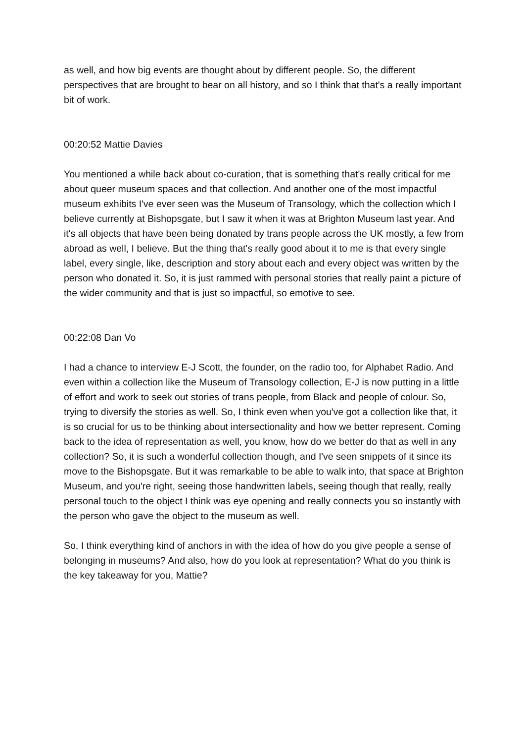as well, and how big events are thought about by different people. So, the different perspectives that are brought to bear on all history, and so I think that that's a really important bit of work.
00:20:52 Mattie Davies
You mentioned a while back about co-curation, that is something that's really critical for me about queer museum spaces and that collection. And another one of the most impactful museum exhibits I've ever seen was the Museum of Transology, which the collection which I believe currently at Bishopsgate, but I saw it when it was at Brighton Museum last year. And it's all objects that have been being donated by trans people across the UK mostly, a few from abroad as well, I believe. But the thing that's really good about it to me is that every single label, every single, like, description and story about each and every object was written by the person who donated it. So, it is just rammed with personal stories that really paint a picture of the wider community and that is just so impactful, so emotive to see.
00:22:08 Dan Vo
I had a chance to interview E-J Scott, the founder, on the radio too, for Alphabet Radio. And even within a collection like the Museum of Transology collection, E-J is now putting in a little of effort and work to seek out stories of trans people, from Black and people of colour. So, trying to diversify the stories as well. So, I think even when you've got a collection like that, it is so crucial for us to be thinking about intersectionality and how we better represent. Coming back to the idea of representation as well, you know, how do we better do that as well in any collection? So, it is such a wonderful collection though, and I've seen snippets of it since its move to the Bishopsgate. But it was remarkable to be able to walk into, that space at Brighton Museum, and you're right, seeing those handwritten labels, seeing though that really, really personal touch to the object I think was eye opening and really connects you so instantly with the person who gave the object to the museum as well.
So, I think everything kind of anchors in with the idea of how do you give people a sense of belonging in museums? And also, how do you look at representation? What do you think is the key takeaway for you, Mattie?